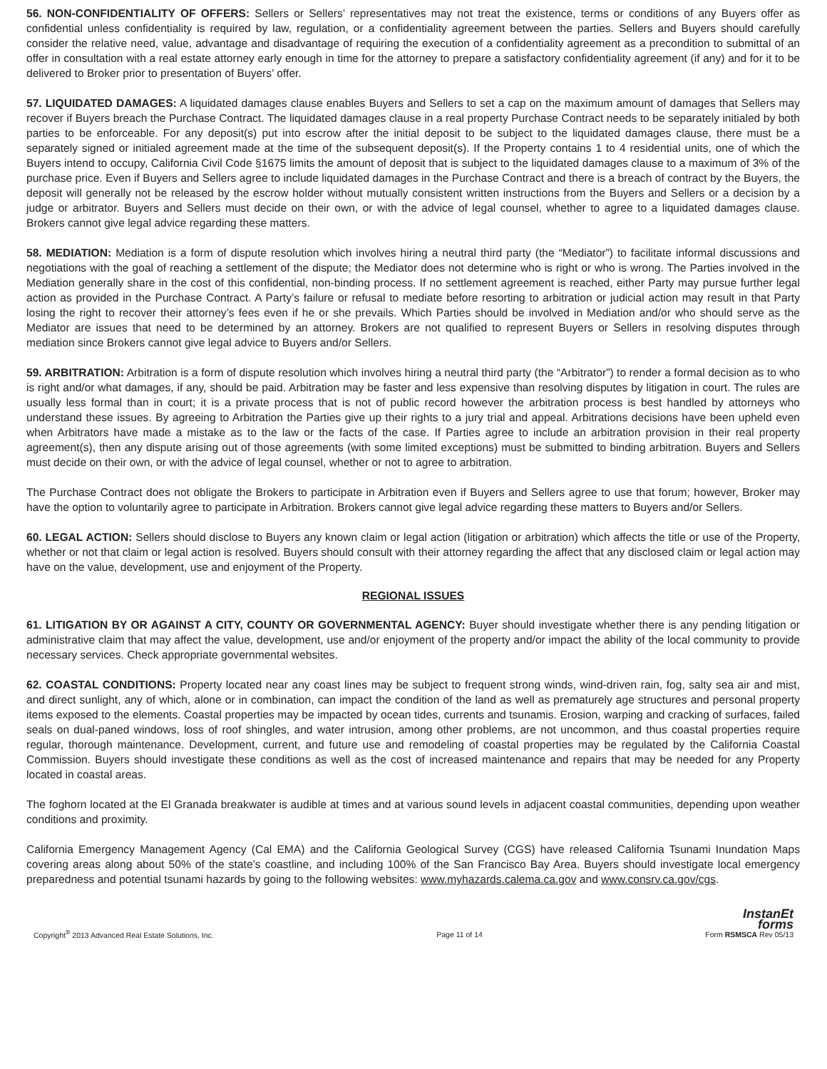56. NON-CONFIDENTIALITY OF OFFERS: Sellers or Sellers’ representatives may not treat the existence, terms or conditions of any Buyers offer as confidential unless confidentiality is required by law, regulation, or a confidentiality agreement between the parties. Sellers and Buyers should carefully consider the relative need, value, advantage and disadvantage of requiring the execution of a confidentiality agreement as a precondition to submittal of an offer in consultation with a real estate attorney early enough in time for the attorney to prepare a satisfactory confidentiality agreement (if any) and for it to be delivered to Broker prior to presentation of Buyers’ offer.
57. LIQUIDATED DAMAGES: A liquidated damages clause enables Buyers and Sellers to set a cap on the maximum amount of damages that Sellers may recover if Buyers breach the Purchase Contract. The liquidated damages clause in a real property Purchase Contract needs to be separately initialed by both parties to be enforceable. For any deposit(s) put into escrow after the initial deposit to be subject to the liquidated damages clause, there must be a separately signed or initialed agreement made at the time of the subsequent deposit(s). If the Property contains 1 to 4 residential units, one of which the Buyers intend to occupy, California Civil Code §1675 limits the amount of deposit that is subject to the liquidated damages clause to a maximum of 3% of the purchase price. Even if Buyers and Sellers agree to include liquidated damages in the Purchase Contract and there is a breach of contract by the Buyers, the deposit will generally not be released by the escrow holder without mutually consistent written instructions from the Buyers and Sellers or a decision by a judge or arbitrator. Buyers and Sellers must decide on their own, or with the advice of legal counsel, whether to agree to a liquidated damages clause. Brokers cannot give legal advice regarding these matters.
58. MEDIATION: Mediation is a form of dispute resolution which involves hiring a neutral third party (the “Mediator”) to facilitate informal discussions and negotiations with the goal of reaching a settlement of the dispute; the Mediator does not determine who is right or who is wrong. The Parties involved in the Mediation generally share in the cost of this confidential, non-binding process. If no settlement agreement is reached, either Party may pursue further legal action as provided in the Purchase Contract. A Party’s failure or refusal to mediate before resorting to arbitration or judicial action may result in that Party losing the right to recover their attorney’s fees even if he or she prevails. Which Parties should be involved in Mediation and/or who should serve as the Mediator are issues that need to be determined by an attorney. Brokers are not qualified to represent Buyers or Sellers in resolving disputes through mediation since Brokers cannot give legal advice to Buyers and/or Sellers.
59. ARBITRATION: Arbitration is a form of dispute resolution which involves hiring a neutral third party (the “Arbitrator”) to render a formal decision as to who is right and/or what damages, if any, should be paid. Arbitration may be faster and less expensive than resolving disputes by litigation in court. The rules are usually less formal than in court; it is a private process that is not of public record however the arbitration process is best handled by attorneys who understand these issues. By agreeing to Arbitration the Parties give up their rights to a jury trial and appeal. Arbitrations decisions have been upheld even when Arbitrators have made a mistake as to the law or the facts of the case. If Parties agree to include an arbitration provision in their real property agreement(s), then any dispute arising out of those agreements (with some limited exceptions) must be submitted to binding arbitration. Buyers and Sellers must decide on their own, or with the advice of legal counsel, whether or not to agree to arbitration.
The Purchase Contract does not obligate the Brokers to participate in Arbitration even if Buyers and Sellers agree to use that forum; however, Broker may have the option to voluntarily agree to participate in Arbitration. Brokers cannot give legal advice regarding these matters to Buyers and/or Sellers.
60. LEGAL ACTION: Sellers should disclose to Buyers any known claim or legal action (litigation or arbitration) which affects the title or use of the Property, whether or not that claim or legal action is resolved. Buyers should consult with their attorney regarding the affect that any disclosed claim or legal action may have on the value, development, use and enjoyment of the Property.
REGIONAL ISSUES
61. LITIGATION BY OR AGAINST A CITY, COUNTY OR GOVERNMENTAL AGENCY: Buyer should investigate whether there is any pending litigation or administrative claim that may affect the value, development, use and/or enjoyment of the property and/or impact the ability of the local community to provide necessary services. Check appropriate governmental websites.
62. COASTAL CONDITIONS: Property located near any coast lines may be subject to frequent strong winds, wind-driven rain, fog, salty sea air and mist, and direct sunlight, any of which, alone or in combination, can impact the condition of the land as well as prematurely age structures and personal property items exposed to the elements. Coastal properties may be impacted by ocean tides, currents and tsunamis. Erosion, warping and cracking of surfaces, failed seals on dual-paned windows, loss of roof shingles, and water intrusion, among other problems, are not uncommon, and thus coastal properties require regular, thorough maintenance. Development, current, and future use and remodeling of coastal properties may be regulated by the California Coastal Commission. Buyers should investigate these conditions as well as the cost of increased maintenance and repairs that may be needed for any Property located in coastal areas.
The foghorn located at the El Granada breakwater is audible at times and at various sound levels in adjacent coastal communities, depending upon weather conditions and proximity.
California Emergency Management Agency (Cal EMA) and the California Geological Survey (CGS) have released California Tsunami Inundation Maps covering areas along about 50% of the state’s coastline, and including 100% of the San Francisco Bay Area. Buyers should investigate local emergency preparedness and potential tsunami hazards by going to the following websites: www.myhazards.calema.ca.gov and www.consrv.ca.gov/cgs.
Copyright<sup>®</sup> 2013 Advanced Real Estate Solutions, Inc. Page 11 of 14 InstanEt
forms
Form RSMSCA Rev 05/13